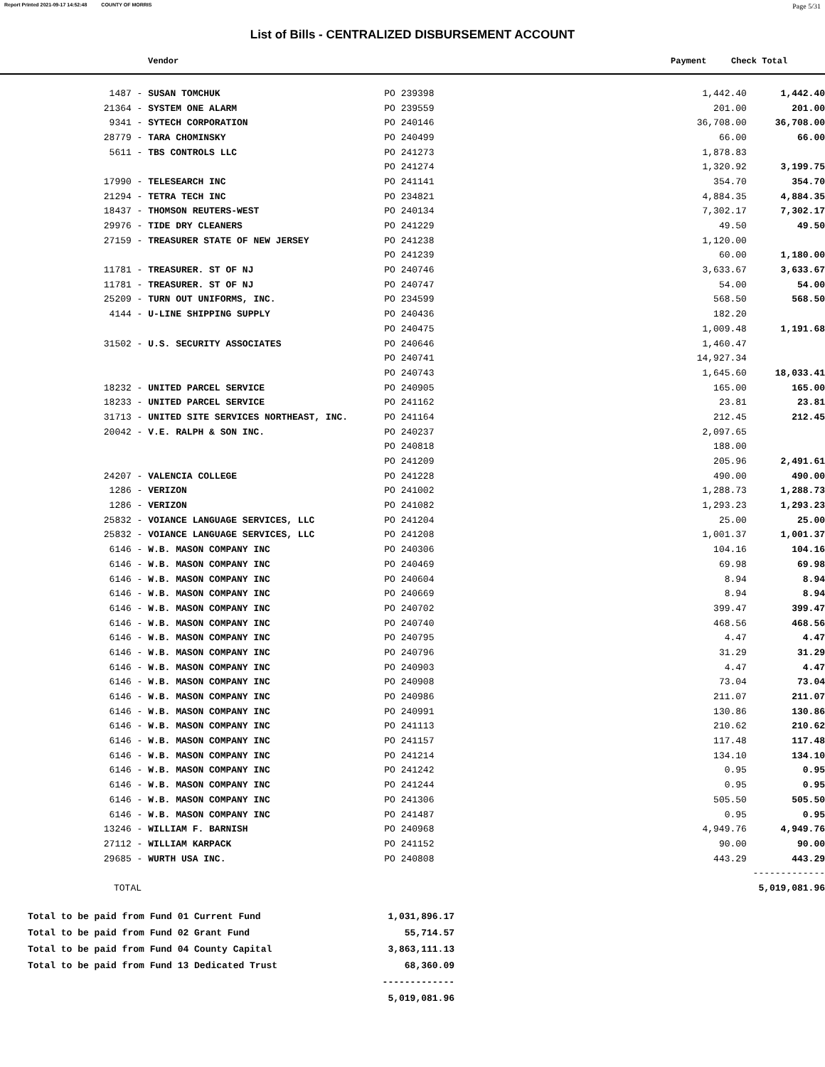Report Printed 2021-09-17 14:52:48 COUNTY OF MORRIS Page 5/31
List of Bills - CENTRALIZED DISBURSEMENT ACCOUNT
Vendor Payment Check Total
| 1487 - SUSAN TOMCHUK | PO 239398 | 1,442.40 | 1,442.40 |
| 21364 - SYSTEM ONE ALARM | PO 239559 | 201.00 | 201.00 |
| 9341 - SYTECH CORPORATION | PO 240146 | 36,708.00 | 36,708.00 |
| 28779 - TARA CHOMINSKY | PO 240499 | 66.00 | 66.00 |
| 5611 - TBS CONTROLS LLC | PO 241273 | 1,878.83 | |
| | PO 241274 | 1,320.92 | 3,199.75 |
| 17990 - TELESEARCH INC | PO 241141 | 354.70 | 354.70 |
| 21294 - TETRA TECH INC | PO 234821 | 4,884.35 | 4,884.35 |
| 18437 - THOMSON REUTERS-WEST | PO 240134 | 7,302.17 | 7,302.17 |
| 29976 - TIDE DRY CLEANERS | PO 241229 | 49.50 | 49.50 |
| 27159 - TREASURER STATE OF NEW JERSEY | PO 241238 | 1,120.00 | |
| | PO 241239 | 60.00 | 1,180.00 |
| 11781 - TREASURER. ST OF NJ | PO 240746 | 3,633.67 | 3,633.67 |
| 11781 - TREASURER. ST OF NJ | PO 240747 | 54.00 | 54.00 |
| 25209 - TURN OUT UNIFORMS, INC. | PO 234599 | 568.50 | 568.50 |
| 4144 - U-LINE SHIPPING SUPPLY | PO 240436 | 182.20 | |
| | PO 240475 | 1,009.48 | 1,191.68 |
| 31502 - U.S. SECURITY ASSOCIATES | PO 240646 | 1,460.47 | |
| | PO 240741 | 14,927.34 | |
| | PO 240743 | 1,645.60 | 18,033.41 |
| 18232 - UNITED PARCEL SERVICE | PO 240905 | 165.00 | 165.00 |
| 18233 - UNITED PARCEL SERVICE | PO 241162 | 23.81 | 23.81 |
| 31713 - UNITED SITE SERVICES NORTHEAST, INC. | PO 241164 | 212.45 | 212.45 |
| 20042 - V.E. RALPH & SON INC. | PO 240237 | 2,097.65 | |
| | PO 240818 | 188.00 | |
| | PO 241209 | 205.96 | 2,491.61 |
| 24207 - VALENCIA COLLEGE | PO 241228 | 490.00 | 490.00 |
| 1286 - VERIZON | PO 241002 | 1,288.73 | 1,288.73 |
| 1286 - VERIZON | PO 241082 | 1,293.23 | 1,293.23 |
| 25832 - VOIANCE LANGUAGE SERVICES, LLC | PO 241204 | 25.00 | 25.00 |
| 25832 - VOIANCE LANGUAGE SERVICES, LLC | PO 241208 | 1,001.37 | 1,001.37 |
| 6146 - W.B. MASON COMPANY INC | PO 240306 | 104.16 | 104.16 |
| 6146 - W.B. MASON COMPANY INC | PO 240469 | 69.98 | 69.98 |
| 6146 - W.B. MASON COMPANY INC | PO 240604 | 8.94 | 8.94 |
| 6146 - W.B. MASON COMPANY INC | PO 240669 | 8.94 | 8.94 |
| 6146 - W.B. MASON COMPANY INC | PO 240702 | 399.47 | 399.47 |
| 6146 - W.B. MASON COMPANY INC | PO 240740 | 468.56 | 468.56 |
| 6146 - W.B. MASON COMPANY INC | PO 240795 | 4.47 | 4.47 |
| 6146 - W.B. MASON COMPANY INC | PO 240796 | 31.29 | 31.29 |
| 6146 - W.B. MASON COMPANY INC | PO 240903 | 4.47 | 4.47 |
| 6146 - W.B. MASON COMPANY INC | PO 240908 | 73.04 | 73.04 |
| 6146 - W.B. MASON COMPANY INC | PO 240986 | 211.07 | 211.07 |
| 6146 - W.B. MASON COMPANY INC | PO 240991 | 130.86 | 130.86 |
| 6146 - W.B. MASON COMPANY INC | PO 241113 | 210.62 | 210.62 |
| 6146 - W.B. MASON COMPANY INC | PO 241157 | 117.48 | 117.48 |
| 6146 - W.B. MASON COMPANY INC | PO 241214 | 134.10 | 134.10 |
| 6146 - W.B. MASON COMPANY INC | PO 241242 | 0.95 | 0.95 |
| 6146 - W.B. MASON COMPANY INC | PO 241244 | 0.95 | 0.95 |
| 6146 - W.B. MASON COMPANY INC | PO 241306 | 505.50 | 505.50 |
| 6146 - W.B. MASON COMPANY INC | PO 241487 | 0.95 | 0.95 |
| 13246 - WILLIAM F. BARNISH | PO 240968 | 4,949.76 | 4,949.76 |
| 27112 - WILLIAM KARPACK | PO 241152 | 90.00 | 90.00 |
| 29685 - WURTH USA INC. | PO 240808 | 443.29 | 443.29 |
| | | | ------------- |
| TOTAL | | | 5,019,081.96 |
| Total to be paid from Fund 01 Current Fund | 1,031,896.17 |
| Total to be paid from Fund 02 Grant Fund | 55,714.57 |
| Total to be paid from Fund 04 County Capital | 3,863,111.13 |
| Total to be paid from Fund 13 Dedicated Trust | 68,360.09 |
| | ------------- |
| | 5,019,081.96 |